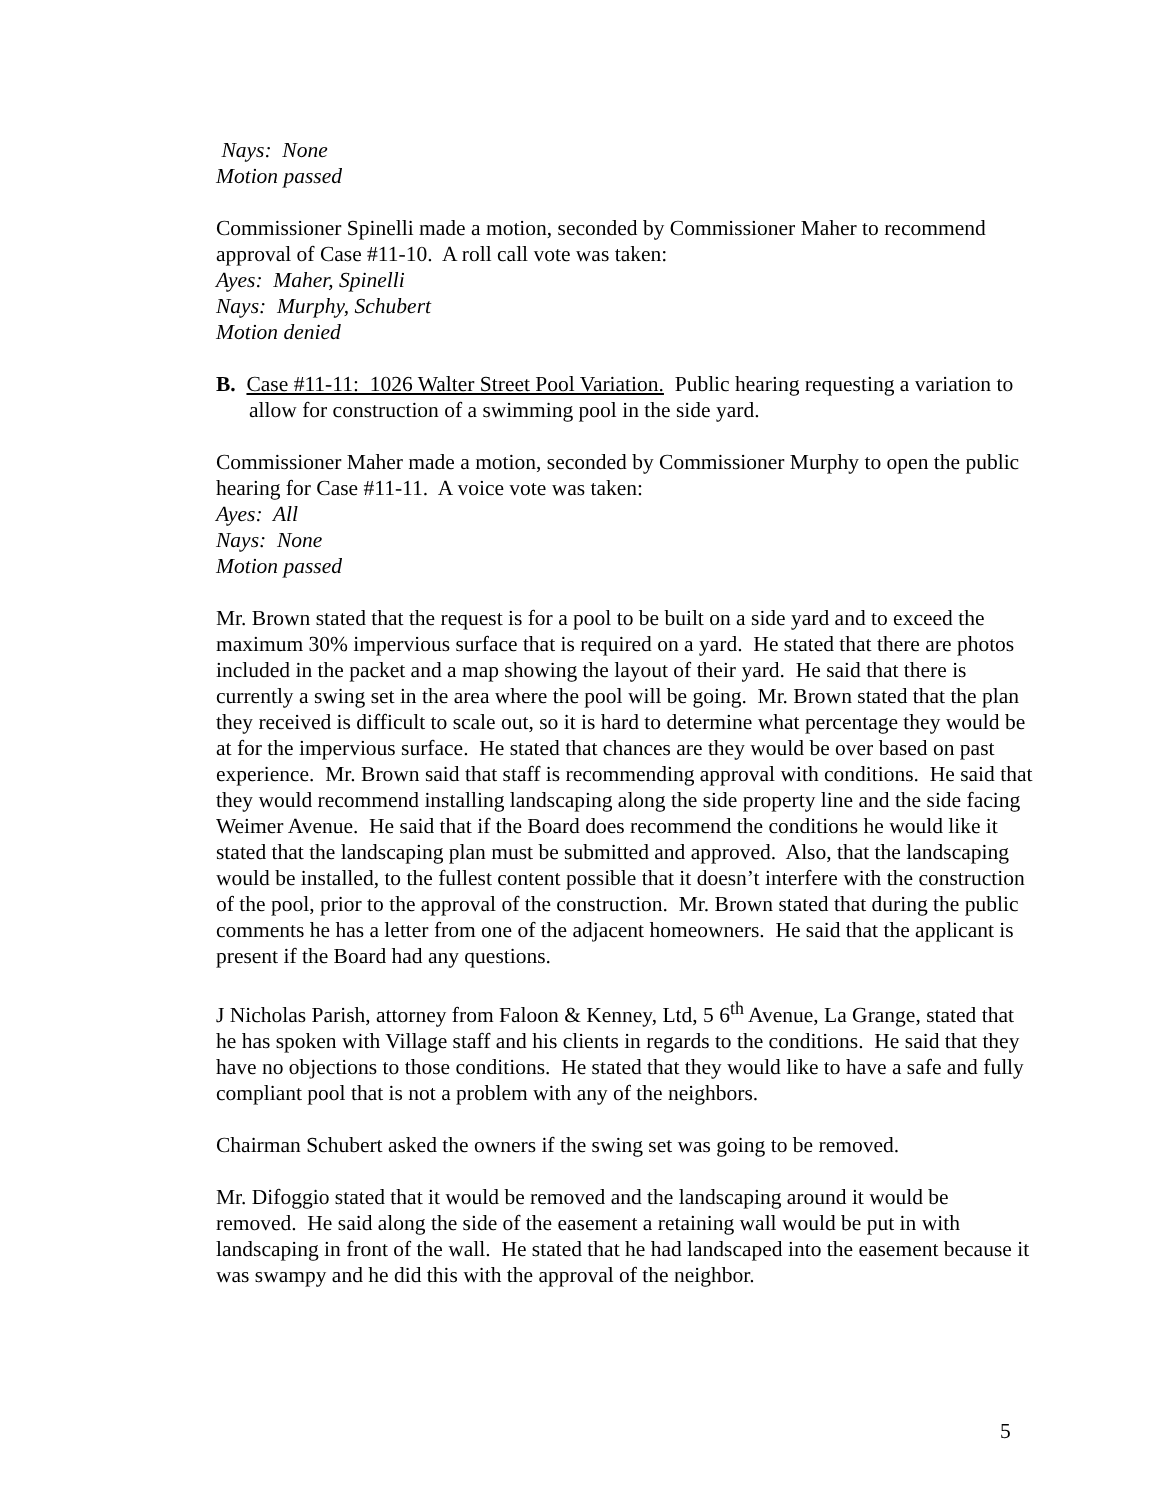Nays: None
Motion passed
Commissioner Spinelli made a motion, seconded by Commissioner Maher to recommend approval of Case #11-10. A roll call vote was taken:
Ayes: Maher, Spinelli
Nays: Murphy, Schubert
Motion denied
B. Case #11-11: 1026 Walter Street Pool Variation. Public hearing requesting a variation to allow for construction of a swimming pool in the side yard.
Commissioner Maher made a motion, seconded by Commissioner Murphy to open the public hearing for Case #11-11. A voice vote was taken:
Ayes: All
Nays: None
Motion passed
Mr. Brown stated that the request is for a pool to be built on a side yard and to exceed the maximum 30% impervious surface that is required on a yard. He stated that there are photos included in the packet and a map showing the layout of their yard. He said that there is currently a swing set in the area where the pool will be going. Mr. Brown stated that the plan they received is difficult to scale out, so it is hard to determine what percentage they would be at for the impervious surface. He stated that chances are they would be over based on past experience. Mr. Brown said that staff is recommending approval with conditions. He said that they would recommend installing landscaping along the side property line and the side facing Weimer Avenue. He said that if the Board does recommend the conditions he would like it stated that the landscaping plan must be submitted and approved. Also, that the landscaping would be installed, to the fullest content possible that it doesn’t interfere with the construction of the pool, prior to the approval of the construction. Mr. Brown stated that during the public comments he has a letter from one of the adjacent homeowners. He said that the applicant is present if the Board had any questions.
J Nicholas Parish, attorney from Faloon & Kenney, Ltd, 5 6<sup>th</sup> Avenue, La Grange, stated that he has spoken with Village staff and his clients in regards to the conditions. He said that they have no objections to those conditions. He stated that they would like to have a safe and fully compliant pool that is not a problem with any of the neighbors.
Chairman Schubert asked the owners if the swing set was going to be removed.
Mr. Difoggio stated that it would be removed and the landscaping around it would be removed. He said along the side of the easement a retaining wall would be put in with landscaping in front of the wall. He stated that he had landscaped into the easement because it was swampy and he did this with the approval of the neighbor.
5